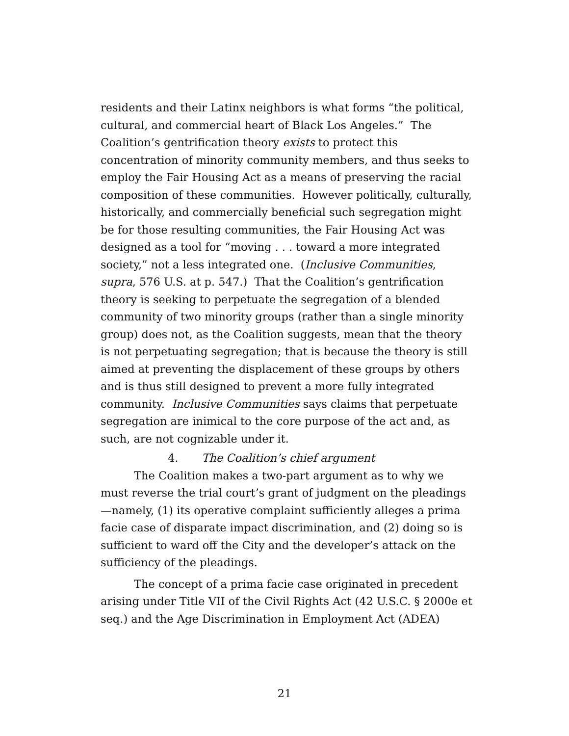residents and their Latinx neighbors is what forms “the political, cultural, and commercial heart of Black Los Angeles.” The Coalition’s gentrification theory exists to protect this concentration of minority community members, and thus seeks to employ the Fair Housing Act as a means of preserving the racial composition of these communities. However politically, culturally, historically, and commercially beneficial such segregation might be for those resulting communities, the Fair Housing Act was designed as a tool for “moving . . . toward a more integrated society,” not a less integrated one. (Inclusive Communities, supra, 576 U.S. at p. 547.) That the Coalition’s gentrification theory is seeking to perpetuate the segregation of a blended community of two minority groups (rather than a single minority group) does not, as the Coalition suggests, mean that the theory is not perpetuating segregation; that is because the theory is still aimed at preventing the displacement of these groups by others and is thus still designed to prevent a more fully integrated community. Inclusive Communities says claims that perpetuate segregation are inimical to the core purpose of the act and, as such, are not cognizable under it.
4. The Coalition’s chief argument
The Coalition makes a two-part argument as to why we must reverse the trial court’s grant of judgment on the pleadings—namely, (1) its operative complaint sufficiently alleges a prima facie case of disparate impact discrimination, and (2) doing so is sufficient to ward off the City and the developer’s attack on the sufficiency of the pleadings.
The concept of a prima facie case originated in precedent arising under Title VII of the Civil Rights Act (42 U.S.C. § 2000e et seq.) and the Age Discrimination in Employment Act (ADEA)
21